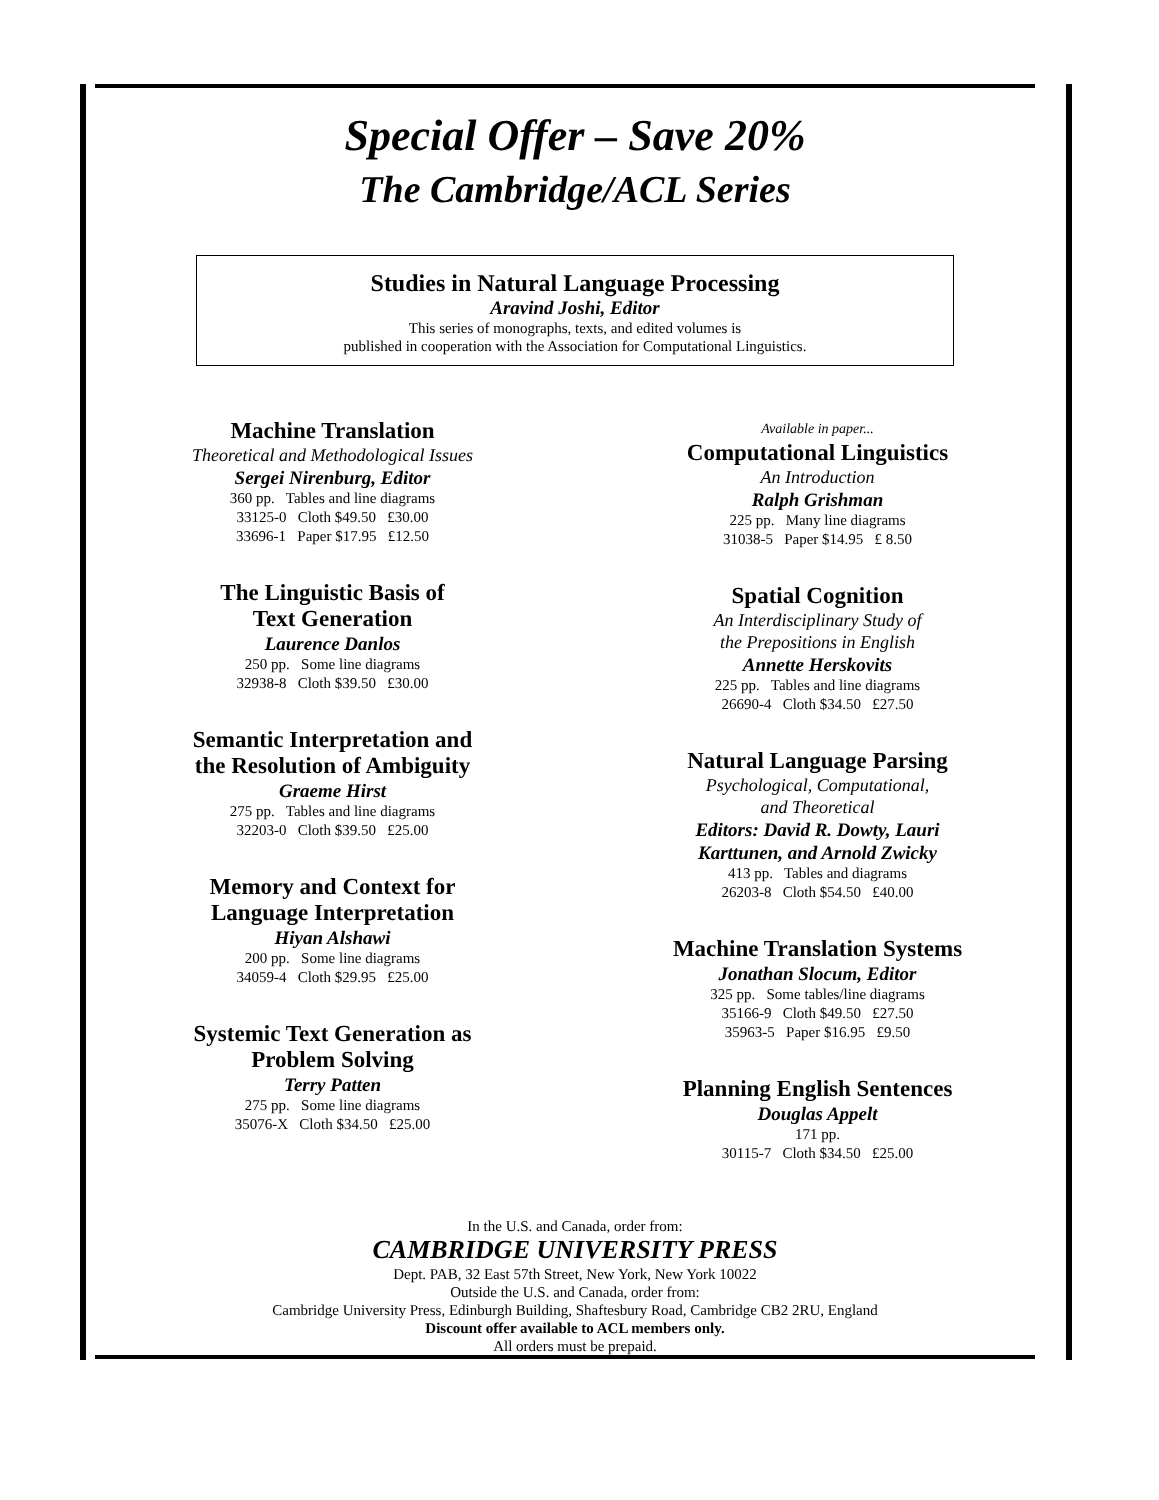Special Offer – Save 20%
The Cambridge/ACL Series
Studies in Natural Language Processing
Aravind Joshi, Editor
This series of monographs, texts, and edited volumes is
published in cooperation with the Association for Computational Linguistics.
Machine Translation
Theoretical and Methodological Issues
Sergei Nirenburg, Editor
360 pp. Tables and line diagrams
33125-0 Cloth $49.50 £30.00
33696-1 Paper $17.95 £12.50
The Linguistic Basis of
Text Generation
Laurence Danlos
250 pp. Some line diagrams
32938-8 Cloth $39.50 £30.00
Semantic Interpretation and
the Resolution of Ambiguity
Graeme Hirst
275 pp. Tables and line diagrams
32203-0 Cloth $39.50 £25.00
Memory and Context for
Language Interpretation
Hiyan Alshawi
200 pp. Some line diagrams
34059-4 Cloth $29.95 £25.00
Systemic Text Generation as
Problem Solving
Terry Patten
275 pp. Some line diagrams
35076-X Cloth $34.50 £25.00
Available in paper...
Computational Linguistics
An Introduction
Ralph Grishman
225 pp. Many line diagrams
31038-5 Paper $14.95 £ 8.50
Spatial Cognition
An Interdisciplinary Study of
the Prepositions in English
Annette Herskovits
225 pp. Tables and line diagrams
26690-4 Cloth $34.50 £27.50
Natural Language Parsing
Psychological, Computational,
and Theoretical
Editors: David R. Dowty, Lauri
Karttunen, and Arnold Zwicky
413 pp. Tables and diagrams
26203-8 Cloth $54.50 £40.00
Machine Translation Systems
Jonathan Slocum, Editor
325 pp. Some tables/line diagrams
35166-9 Cloth $49.50 £27.50
35963-5 Paper $16.95 £9.50
Planning English Sentences
Douglas Appelt
171 pp.
30115-7 Cloth $34.50 £25.00
In the U.S. and Canada, order from:
CAMBRIDGE UNIVERSITY PRESS
Dept. PAB, 32 East 57th Street, New York, New York 10022
Outside the U.S. and Canada, order from:
Cambridge University Press, Edinburgh Building, Shaftesbury Road, Cambridge CB2 2RU, England
Discount offer available to ACL members only.
All orders must be prepaid.